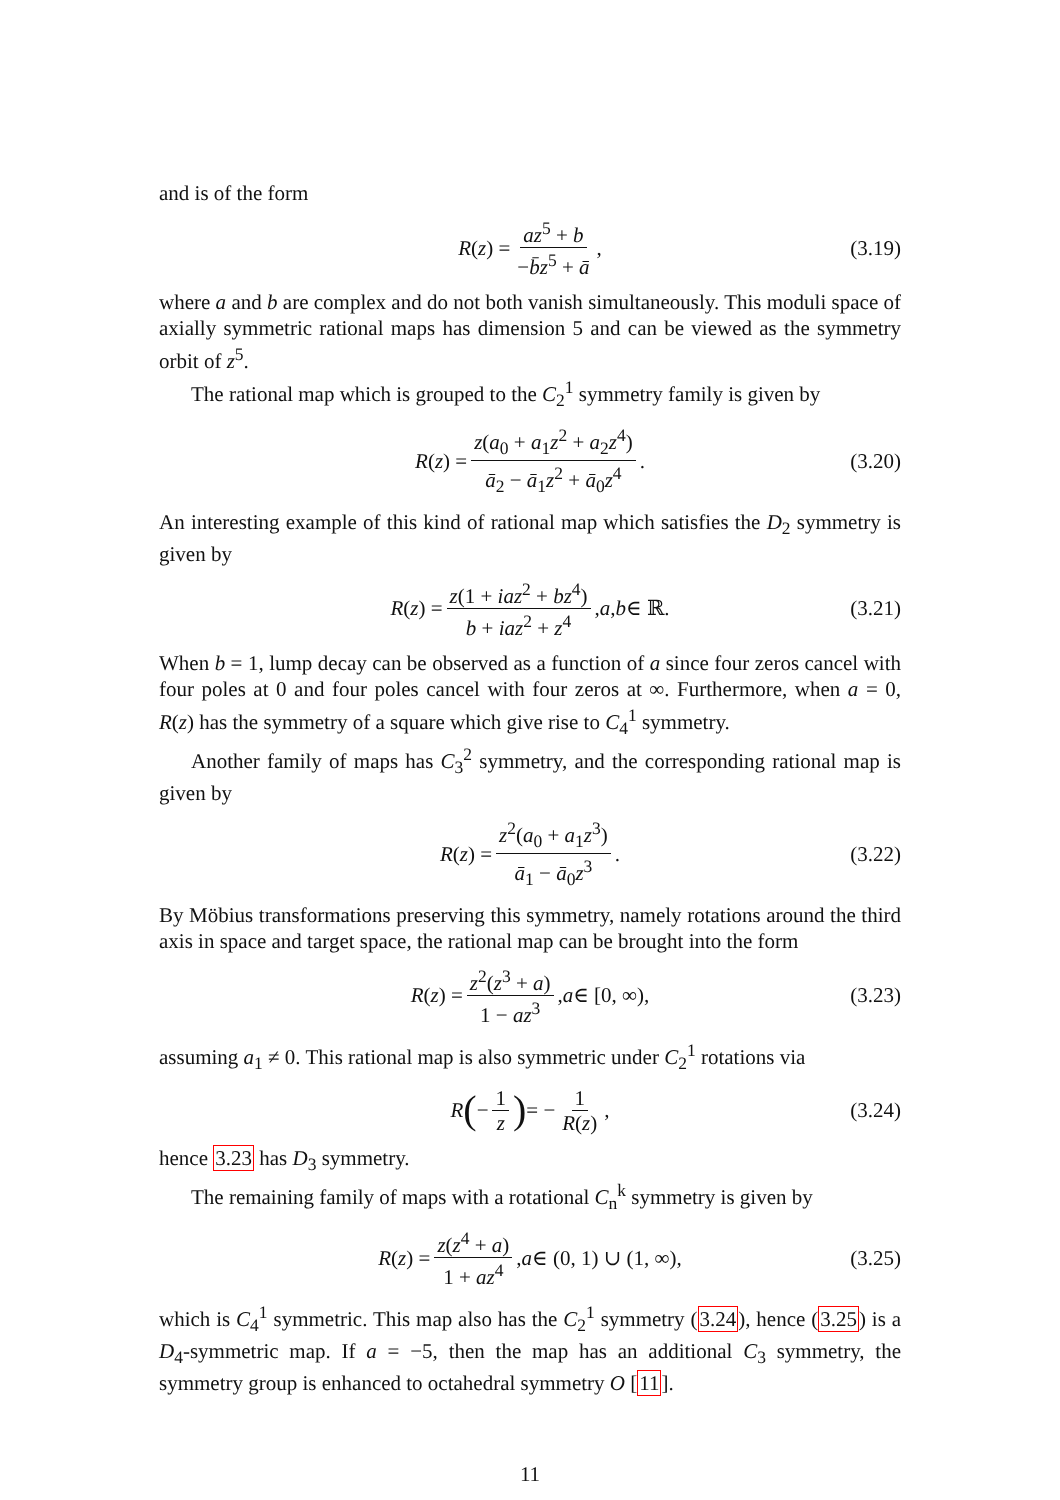and is of the form
R (z) = az<sup>5</sup> + b −b̄z<sup>5</sup> + ā, (3.19)
where a and b are complex and do not both vanish simultaneously. This moduli space of axially symmetric rational maps has dimension 5 and can be viewed as the symmetry orbit of z<sup>5</sup>.
The rational map which is grouped to the C<sub>2</sub><sup>1</sup> symmetry family is given by
R (z) = z(a<sub>0</sub> + a<sub>1</sub>z<sup>2</sup> + a<sub>2</sub>z<sup>4</sup>) ā<sub>2</sub> − ā<sub>1</sub>z<sup>2</sup> + ā<sub>0</sub>z<sup>4</sup>. (3.20)
An interesting example of this kind of rational map which satisfies the D<sub>2</sub> symmetry is given by
R (z) = z(1 + iaz<sup>2</sup> + bz<sup>4</sup>) b + iaz<sup>2</sup> + z<sup>4</sup>, a, b ∈ ℝ. (3.21)
When b = 1, lump decay can be observed as a function of a since four zeros cancel with four poles at 0 and four poles cancel with four zeros at ∞. Furthermore, when a = 0, R(z) has the symmetry of a square which give rise to C<sub>4</sub><sup>1</sup> symmetry.
Another family of maps has C<sub>3</sub><sup>2</sup> symmetry, and the corresponding rational map is given by
R (z) = z<sup>2</sup>(a<sub>0</sub> + a<sub>1</sub>z<sup>3</sup>) ā<sub>1</sub> − ā<sub>0</sub>z<sup>3</sup>. (3.22)
By Möbius transformations preserving this symmetry, namely rotations around the third axis in space and target space, the rational map can be brought into the form
R (z) = z<sup>2</sup>(z<sup>3</sup> + a) 1 − az<sup>3</sup>, a ∈ [0, ∞), (3.23)
assuming a<sub>1</sub> ≠ 0. This rational map is also symmetric under C<sub>2</sub><sup>1</sup> rotations via
R (− 1 z) = − 1 R(z), (3.24)
hence 3.23 has D<sub>3</sub> symmetry.
The remaining family of maps with a rotational C<sub>n</sub><sup>k</sup> symmetry is given by
R (z) = z(z<sup>4</sup> + a) 1 + az<sup>4</sup>, a ∈ (0, 1) ∪ (1, ∞), (3.25)
which is C<sub>4</sub><sup>1</sup> symmetric. This map also has the C<sub>2</sub><sup>1</sup> symmetry (3.24), hence (3.25) is a D<sub>4</sub>-symmetric map. If a = −5, then the map has an additional C<sub>3</sub> symmetry, the symmetry group is enhanced to octahedral symmetry O [11].
11